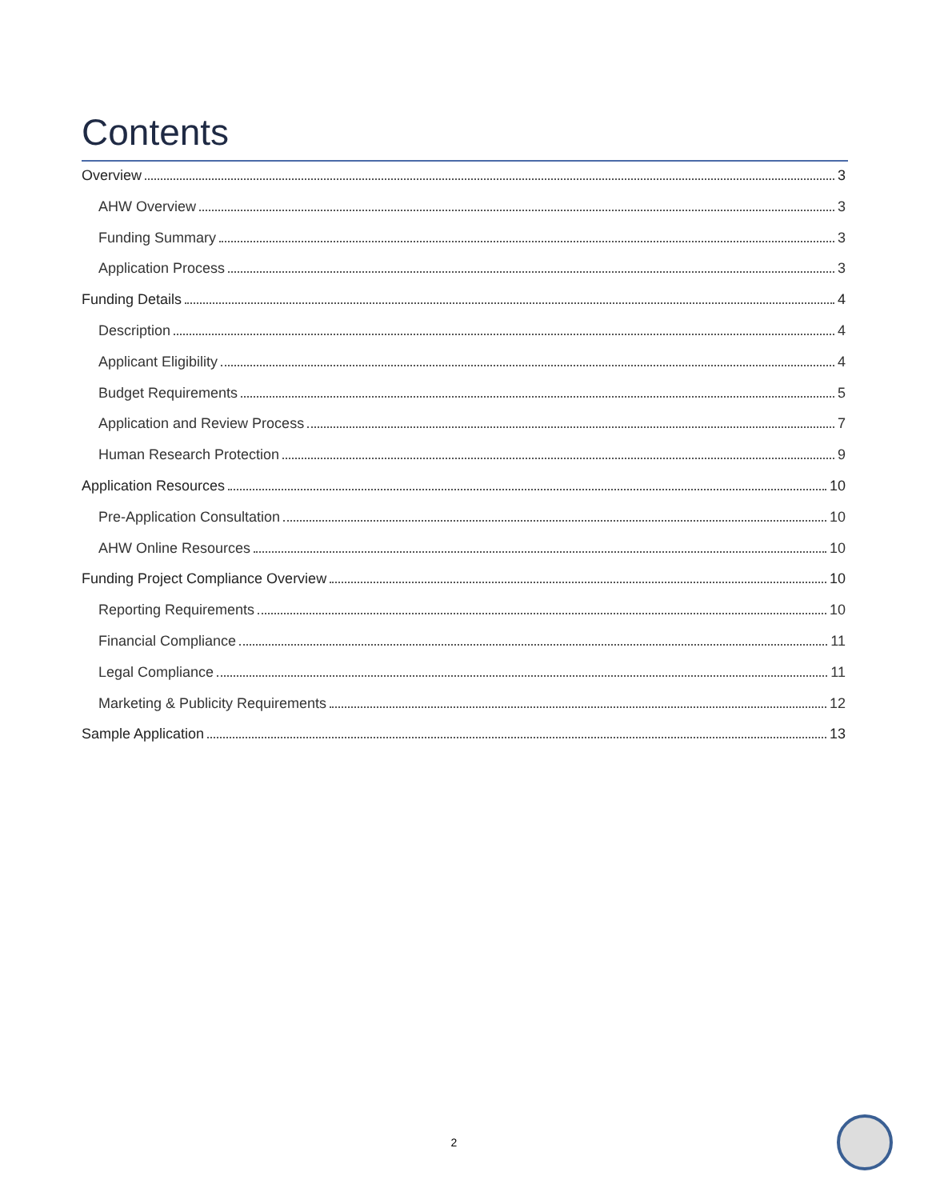Contents
Overview 3
AHW Overview 3
Funding Summary 3
Application Process 3
Funding Details 4
Description 4
Applicant Eligibility 4
Budget Requirements 5
Application and Review Process 7
Human Research Protection 9
Application Resources 10
Pre-Application Consultation 10
AHW Online Resources 10
Funding Project Compliance Overview 10
Reporting Requirements 10
Financial Compliance 11
Legal Compliance 11
Marketing & Publicity Requirements 12
Sample Application 13
2